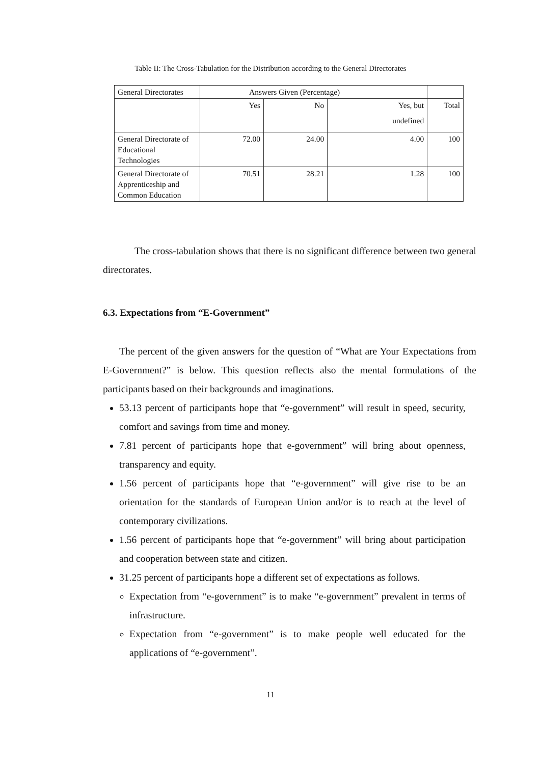Table II: The Cross-Tabulation for the Distribution according to the General Directorates
| General Directorates | Answers Given (Percentage) | | | |
| | Yes | No | Yes, but undefined | Total |
| General Directorate of Educational Technologies | 72.00 | 24.00 | 4.00 | 100 |
| General Directorate of Apprenticeship and Common Education | 70.51 | 28.21 | 1.28 | 100 |
The cross-tabulation shows that there is no significant difference between two general directorates.
6.3. Expectations from “E-Government”
The percent of the given answers for the question of “What are Your Expectations from E-Government?” is below. This question reflects also the mental formulations of the participants based on their backgrounds and imaginations.
53.13 percent of participants hope that “e-government” will result in speed, security, comfort and savings from time and money.
7.81 percent of participants hope that e-government” will bring about openness, transparency and equity.
1.56 percent of participants hope that “e-government” will give rise to be an orientation for the standards of European Union and/or is to reach at the level of contemporary civilizations.
1.56 percent of participants hope that “e-government” will bring about participation and cooperation between state and citizen.
31.25 percent of participants hope a different set of expectations as follows.
Expectation from “e-government” is to make “e-government” prevalent in terms of infrastructure.
Expectation from “e-government” is to make people well educated for the applications of “e-government”.
11